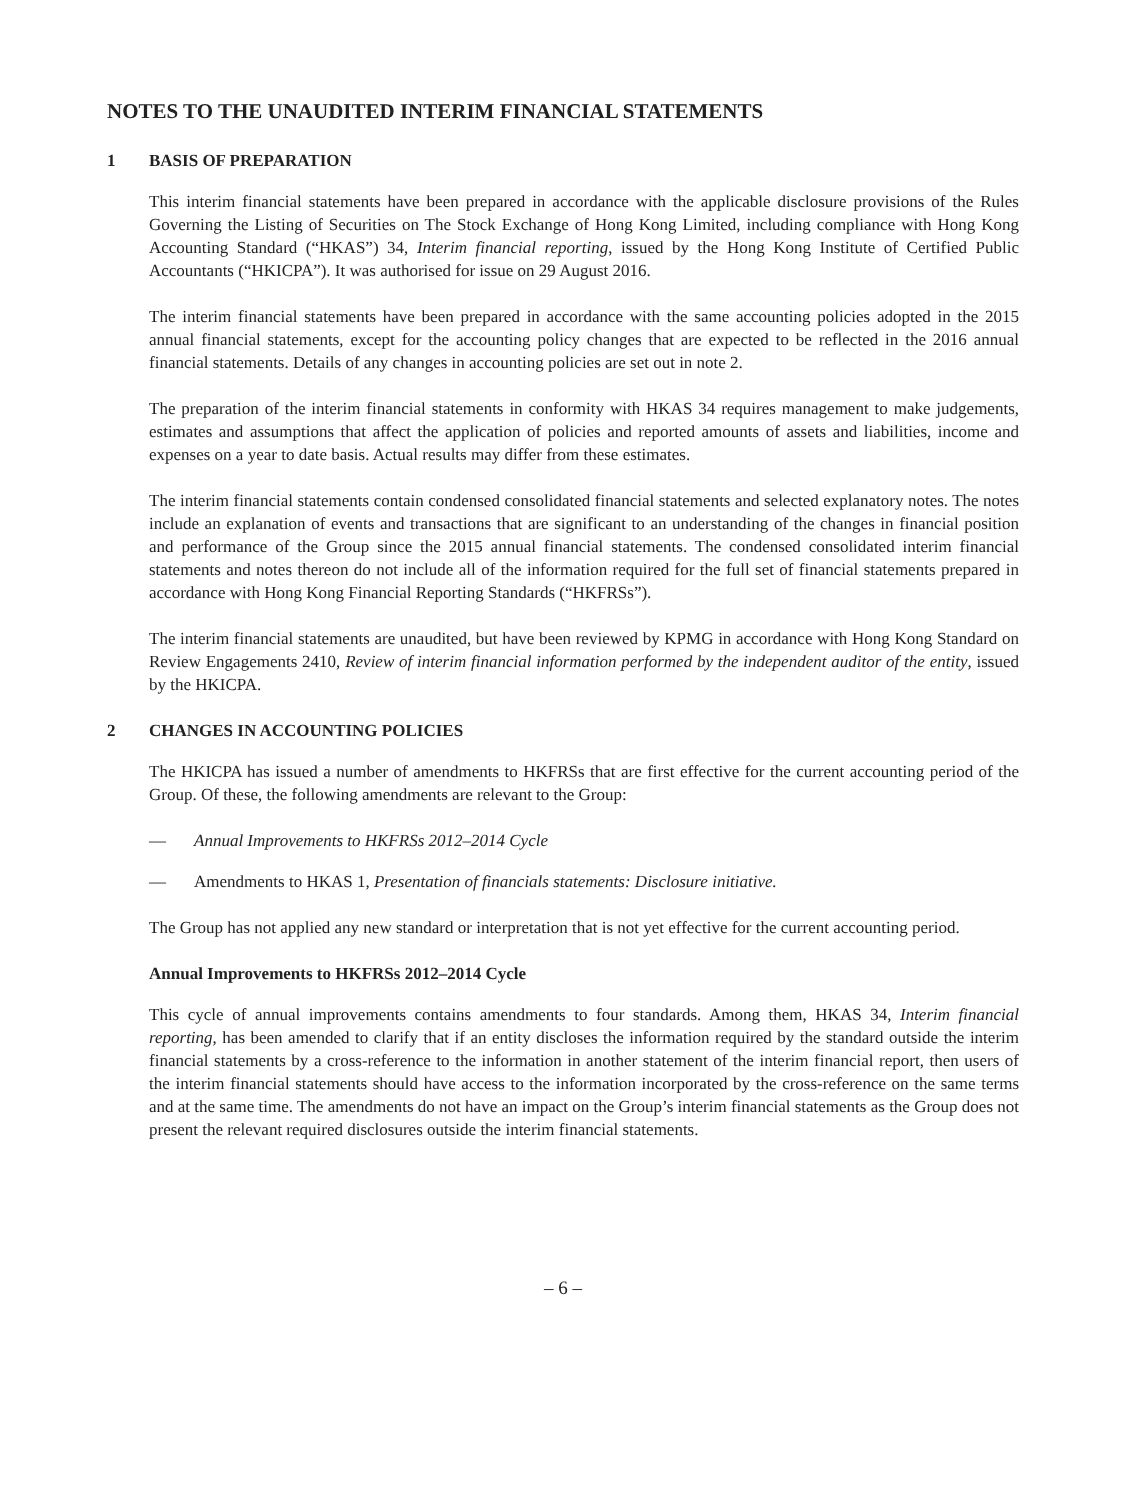NOTES TO THE UNAUDITED INTERIM FINANCIAL STATEMENTS
1 BASIS OF PREPARATION
This interim financial statements have been prepared in accordance with the applicable disclosure provisions of the Rules Governing the Listing of Securities on The Stock Exchange of Hong Kong Limited, including compliance with Hong Kong Accounting Standard (“HKAS”) 34, Interim financial reporting, issued by the Hong Kong Institute of Certified Public Accountants (“HKICPA”). It was authorised for issue on 29 August 2016.
The interim financial statements have been prepared in accordance with the same accounting policies adopted in the 2015 annual financial statements, except for the accounting policy changes that are expected to be reflected in the 2016 annual financial statements. Details of any changes in accounting policies are set out in note 2.
The preparation of the interim financial statements in conformity with HKAS 34 requires management to make judgements, estimates and assumptions that affect the application of policies and reported amounts of assets and liabilities, income and expenses on a year to date basis. Actual results may differ from these estimates.
The interim financial statements contain condensed consolidated financial statements and selected explanatory notes. The notes include an explanation of events and transactions that are significant to an understanding of the changes in financial position and performance of the Group since the 2015 annual financial statements. The condensed consolidated interim financial statements and notes thereon do not include all of the information required for the full set of financial statements prepared in accordance with Hong Kong Financial Reporting Standards (“HKFRSs”).
The interim financial statements are unaudited, but have been reviewed by KPMG in accordance with Hong Kong Standard on Review Engagements 2410, Review of interim financial information performed by the independent auditor of the entity, issued by the HKICPA.
2 CHANGES IN ACCOUNTING POLICIES
The HKICPA has issued a number of amendments to HKFRSs that are first effective for the current accounting period of the Group. Of these, the following amendments are relevant to the Group:
— Annual Improvements to HKFRSs 2012–2014 Cycle
— Amendments to HKAS 1, Presentation of financials statements: Disclosure initiative.
The Group has not applied any new standard or interpretation that is not yet effective for the current accounting period.
Annual Improvements to HKFRSs 2012–2014 Cycle
This cycle of annual improvements contains amendments to four standards. Among them, HKAS 34, Interim financial reporting, has been amended to clarify that if an entity discloses the information required by the standard outside the interim financial statements by a cross-reference to the information in another statement of the interim financial report, then users of the interim financial statements should have access to the information incorporated by the cross-reference on the same terms and at the same time. The amendments do not have an impact on the Group’s interim financial statements as the Group does not present the relevant required disclosures outside the interim financial statements.
– 6 –